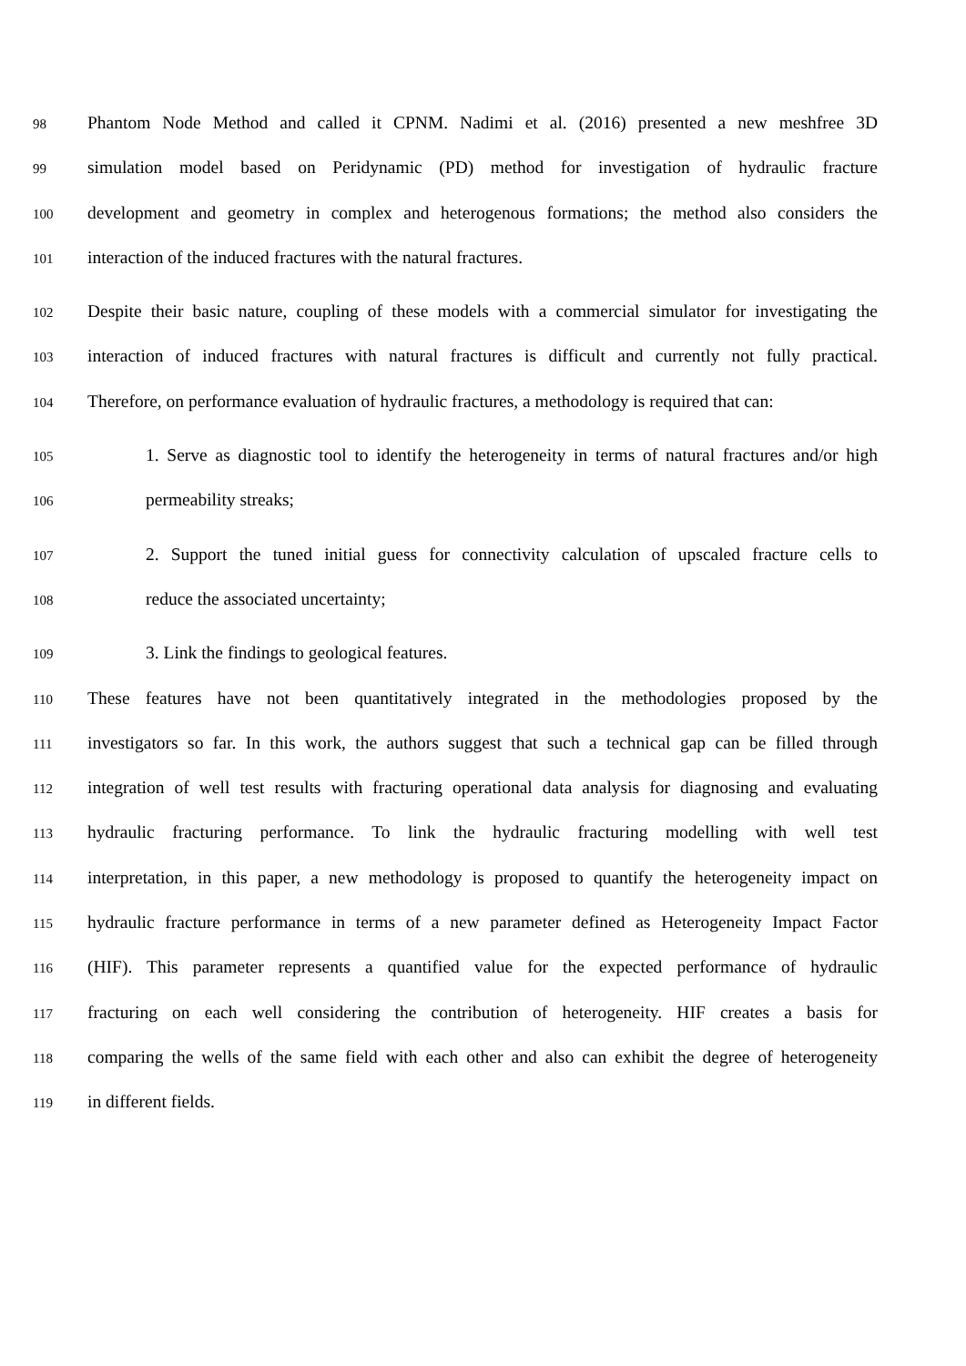98 Phantom Node Method and called it CPNM. Nadimi et al. (2016) presented a new meshfree 3D
99 simulation model based on Peridynamic (PD) method for investigation of hydraulic fracture
100 development and geometry in complex and heterogenous formations; the method also considers the
101 interaction of the induced fractures with the natural fractures.
102 Despite their basic nature, coupling of these models with a commercial simulator for investigating the
103 interaction of induced fractures with natural fractures is difficult and currently not fully practical.
104 Therefore, on performance evaluation of hydraulic fractures, a methodology is required that can:
105 1. Serve as diagnostic tool to identify the heterogeneity in terms of natural fractures and/or high
106 permeability streaks;
107 2. Support the tuned initial guess for connectivity calculation of upscaled fracture cells to
108 reduce the associated uncertainty;
109 3. Link the findings to geological features.
110 These features have not been quantitatively integrated in the methodologies proposed by the
111 investigators so far. In this work, the authors suggest that such a technical gap can be filled through
112 integration of well test results with fracturing operational data analysis for diagnosing and evaluating
113 hydraulic fracturing performance. To link the hydraulic fracturing modelling with well test
114 interpretation, in this paper, a new methodology is proposed to quantify the heterogeneity impact on
115 hydraulic fracture performance in terms of a new parameter defined as Heterogeneity Impact Factor
116 (HIF). This parameter represents a quantified value for the expected performance of hydraulic
117 fracturing on each well considering the contribution of heterogeneity. HIF creates a basis for
118 comparing the wells of the same field with each other and also can exhibit the degree of heterogeneity
119 in different fields.